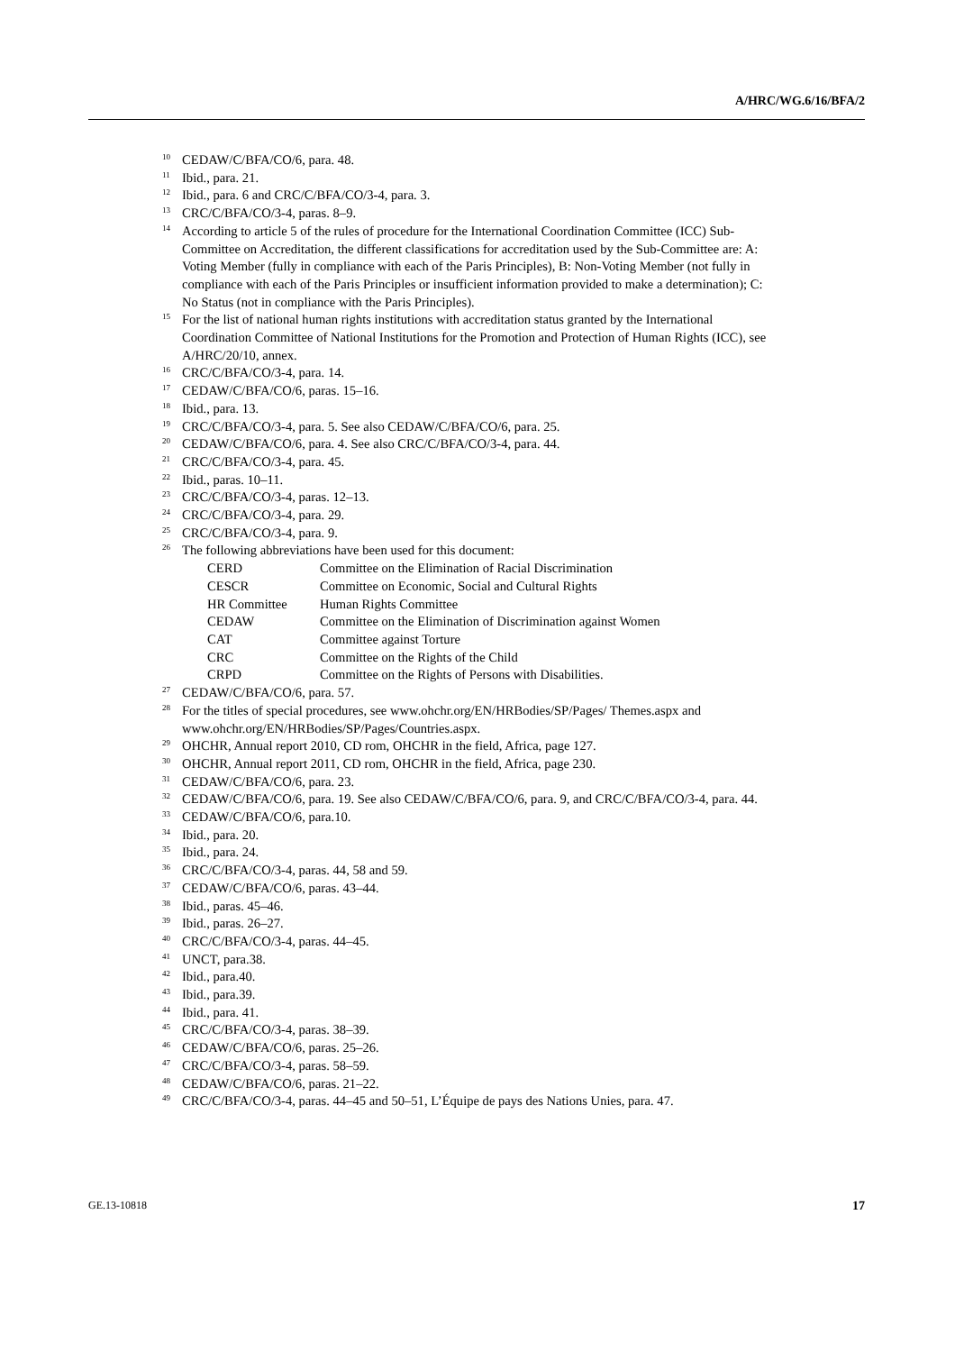A/HRC/WG.6/16/BFA/2
<sup>10</sup>CEDAW/C/BFA/CO/6, para. 48.
<sup>11</sup> Ibid., para. 21.
<sup>12</sup> Ibid., para. 6 and CRC/C/BFA/CO/3-4, para. 3.
<sup>13</sup>CRC/C/BFA/CO/3-4, paras. 8–9.
<sup>14</sup> According to article 5 of the rules of procedure for the International Coordination Committee (ICC) Sub-Committee on Accreditation, the different classifications for accreditation used by the Sub-Committee are: A: Voting Member (fully in compliance with each of the Paris Principles), B: Non-Voting Member (not fully in compliance with each of the Paris Principles or insufficient information provided to make a determination); C: No Status (not in compliance with the Paris Principles).
<sup>15</sup> For the list of national human rights institutions with accreditation status granted by the International Coordination Committee of National Institutions for the Promotion and Protection of Human Rights (ICC), see A/HRC/20/10, annex.
<sup>16</sup>CRC/C/BFA/CO/3-4, para. 14.
<sup>17</sup>CEDAW/C/BFA/CO/6, paras. 15–16.
<sup>18</sup> Ibid., para. 13.
<sup>19</sup>CRC/C/BFA/CO/3-4, para. 5. See also CEDAW/C/BFA/CO/6, para. 25.
<sup>20</sup>CEDAW/C/BFA/CO/6, para. 4. See also CRC/C/BFA/CO/3-4, para. 44.
<sup>21</sup>CRC/C/BFA/CO/3-4, para. 45.
<sup>22</sup> Ibid., paras. 10–11.
<sup>23</sup>CRC/C/BFA/CO/3-4, paras. 12–13.
<sup>24</sup>CRC/C/BFA/CO/3-4, para. 29.
<sup>25</sup>CRC/C/BFA/CO/3-4, para. 9.
<sup>26</sup> The following abbreviations have been used for this document:
| CERD | Committee on the Elimination of Racial Discrimination |
| CESCR | Committee on Economic, Social and Cultural Rights |
| HR Committee | Human Rights Committee |
| CEDAW | Committee on the Elimination of Discrimination against Women |
| CAT | Committee against Torture |
| CRC | Committee on the Rights of the Child |
| CRPD | Committee on the Rights of Persons with Disabilities. |
<sup>27</sup>CEDAW/C/BFA/CO/6, para. 57.
<sup>28</sup> For the titles of special procedures, see www.ohchr.org/EN/HRBodies/SP/Pages/ Themes.aspx and www.ohchr.org/EN/HRBodies/SP/Pages/Countries.aspx.
<sup>29</sup>OHCHR, Annual report 2010, CD rom, OHCHR in the field, Africa, page 127.
<sup>30</sup>OHCHR, Annual report 2011, CD rom, OHCHR in the field, Africa, page 230.
<sup>31</sup>CEDAW/C/BFA/CO/6, para. 23.
<sup>32</sup>CEDAW/C/BFA/CO/6, para. 19. See also CEDAW/C/BFA/CO/6, para. 9, and CRC/C/BFA/CO/3-4, para. 44.
<sup>33</sup>CEDAW/C/BFA/CO/6, para.10.
<sup>34</sup> Ibid., para. 20.
<sup>35</sup> Ibid., para. 24.
<sup>36</sup>CRC/C/BFA/CO/3-4, paras. 44, 58 and 59.
<sup>37</sup>CEDAW/C/BFA/CO/6, paras. 43–44.
<sup>38</sup> Ibid., paras. 45–46.
<sup>39</sup> Ibid., paras. 26–27.
<sup>40</sup>CRC/C/BFA/CO/3-4, paras. 44–45.
<sup>41</sup> UNCT, para.38.
<sup>42</sup> Ibid., para.40.
<sup>43</sup> Ibid., para.39.
<sup>44</sup> Ibid., para. 41.
<sup>45</sup>CRC/C/BFA/CO/3-4, paras. 38–39.
<sup>46</sup>CEDAW/C/BFA/CO/6, paras. 25–26.
<sup>47</sup>CRC/C/BFA/CO/3-4, paras. 58–59.
<sup>48</sup>CEDAW/C/BFA/CO/6, paras. 21–22.
<sup>49</sup>CRC/C/BFA/CO/3-4, paras. 44–45 and 50–51, L’Équipe de pays des Nations Unies, para. 47.
GE.13-10818 17